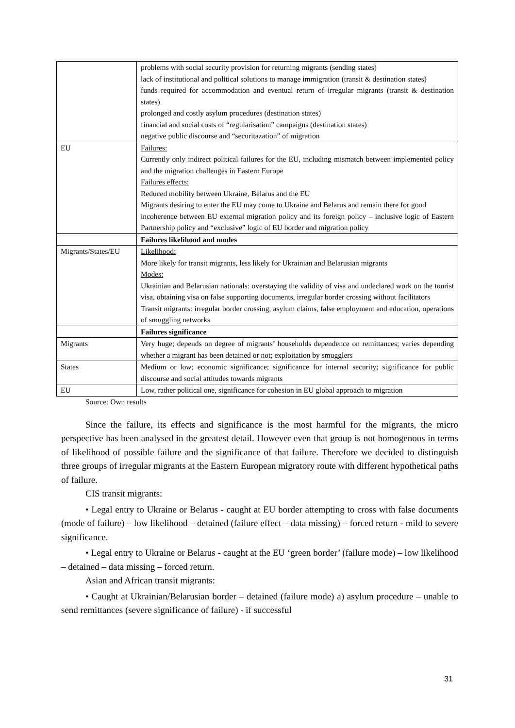| | problems with social security provision for returning migrants (sending states) lack of institutional and political solutions to manage immigration (transit & destination states) funds required for accommodation and eventual return of irregular migrants (transit & destination states) prolonged and costly asylum procedures (destination states) financial and social costs of “regularisation” campaigns (destination states) negative public discourse and “securitazation” of migration |
| EU | Failures: Currently only indirect political failures for the EU, including mismatch between implemented policy and the migration challenges in Eastern Europe Failures effects: Reduced mobility between Ukraine, Belarus and the EU Migrants desiring to enter the EU may come to Ukraine and Belarus and remain there for good incoherence between EU external migration policy and its foreign policy – inclusive logic of Eastern Partnership policy and “exclusive” logic of EU border and migration policy |
| | Failures likelihood and modes |
| Migrants/States/EU | Likelihood: More likely for transit migrants, less likely for Ukrainian and Belarusian migrants Modes: Ukrainian and Belarusian nationals: overstaying the validity of visa and undeclared work on the tourist visa, obtaining visa on false supporting documents, irregular border crossing without facilitators Transit migrants: irregular border crossing, asylum claims, false employment and education, operations of smuggling networks |
| | Failures significance |
| Migrants | Very huge; depends on degree of migrants’ households dependence on remittances; varies depending whether a migrant has been detained or not; exploitation by smugglers |
| States | Medium or low; economic significance; significance for internal security; significance for public discourse and social attitudes towards migrants |
| EU | Low, rather political one, significance for cohesion in EU global approach to migration |
Source: Own results
Since the failure, its effects and significance is the most harmful for the migrants, the micro perspective has been analysed in the greatest detail. However even that group is not homogenous in terms of likelihood of possible failure and the significance of that failure. Therefore we decided to distinguish three groups of irregular migrants at the Eastern European migratory route with different hypothetical paths of failure.
CIS transit migrants:
• Legal entry to Ukraine or Belarus - caught at EU border attempting to cross with false documents (mode of failure) – low likelihood – detained (failure effect – data missing) – forced return - mild to severe significance.
• Legal entry to Ukraine or Belarus - caught at the EU ‘green border’ (failure mode) – low likelihood – detained – data missing – forced return.
Asian and African transit migrants:
• Caught at Ukrainian/Belarusian border – detained (failure mode) a) asylum procedure – unable to send remittances (severe significance of failure) - if successful
31